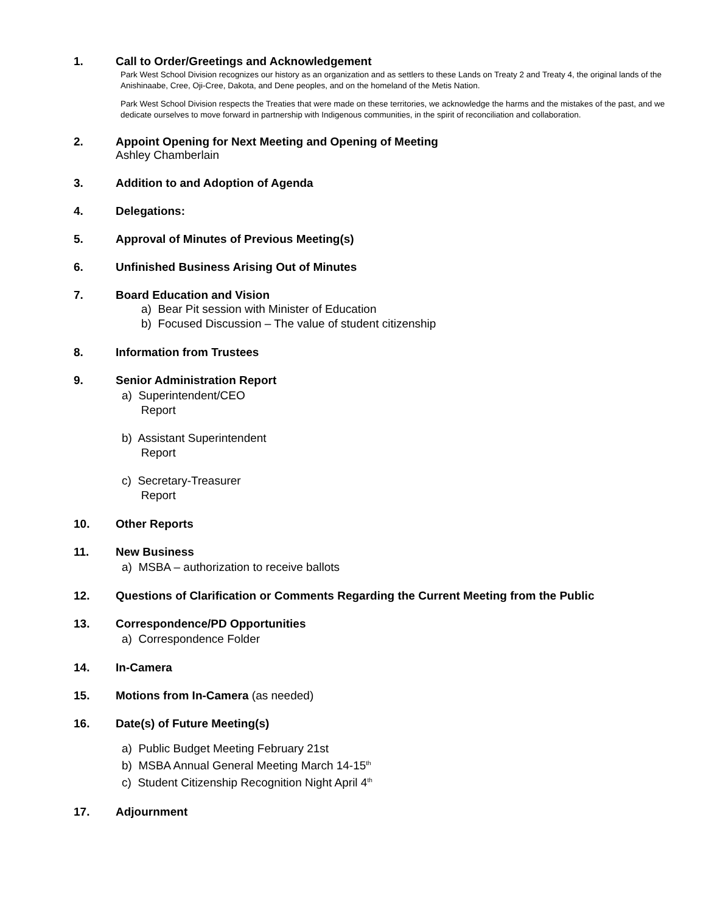1. Call to Order/Greetings and Acknowledgement
Park West School Division recognizes our history as an organization and as settlers to these Lands on Treaty 2 and Treaty 4, the original lands of the Anishinaabe, Cree, Oji-Cree, Dakota, and Dene peoples, and on the homeland of the Metis Nation.
Park West School Division respects the Treaties that were made on these territories, we acknowledge the harms and the mistakes of the past, and we dedicate ourselves to move forward in partnership with Indigenous communities, in the spirit of reconciliation and collaboration.
2. Appoint Opening for Next Meeting and Opening of Meeting
Ashley Chamberlain
3. Addition to and Adoption of Agenda
4. Delegations:
5. Approval of Minutes of Previous Meeting(s)
6. Unfinished Business Arising Out of Minutes
7. Board Education and Vision
a) Bear Pit session with Minister of Education
b) Focused Discussion – The value of student citizenship
8. Information from Trustees
9. Senior Administration Report
a) Superintendent/CEO
Report
b) Assistant Superintendent
Report
c) Secretary-Treasurer
Report
10. Other Reports
11. New Business
a) MSBA – authorization to receive ballots
12. Questions of Clarification or Comments Regarding the Current Meeting from the Public
13. Correspondence/PD Opportunities
a) Correspondence Folder
14. In-Camera
15. Motions from In-Camera (as needed)
16. Date(s) of Future Meeting(s)
a) Public Budget Meeting February 21st
b) MSBA Annual General Meeting March 14-15<sup>th</sup>
c) Student Citizenship Recognition Night April 4<sup>th</sup>
17. Adjournment